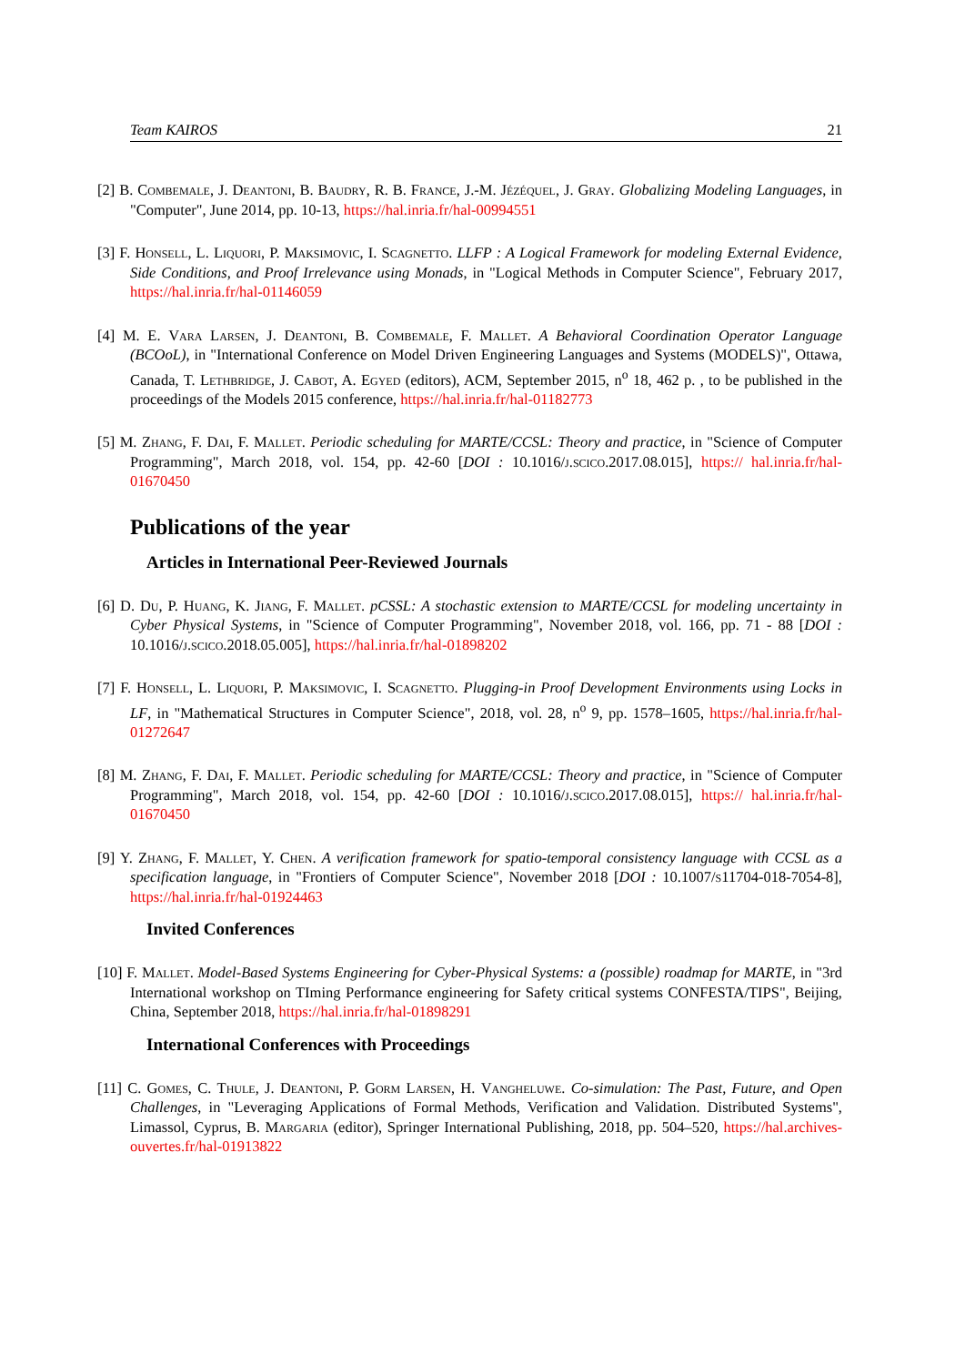Team KAIROS 21
[2] B. Combemale, J. Deantoni, B. Baudry, R. B. France, J.-M. Jézéquel, J. Gray. Globalizing Modeling Languages, in "Computer", June 2014, pp. 10-13, https://hal.inria.fr/hal-00994551
[3] F. Honsell, L. Liquori, P. Maksimovic, I. Scagnetto. LLFP : A Logical Framework for modeling External Evidence, Side Conditions, and Proof Irrelevance using Monads, in "Logical Methods in Computer Science", February 2017, https://hal.inria.fr/hal-01146059
[4] M. E. Vara Larsen, J. Deantoni, B. Combemale, F. Mallet. A Behavioral Coordination Operator Language (BCOoL), in "International Conference on Model Driven Engineering Languages and Systems (MODELS)", Ottawa, Canada, T. Lethbridge, J. Cabot, A. Egyed (editors), ACM, September 2015, n<sup>o</sup> 18, 462 p. , to be published in the proceedings of the Models 2015 conference, https://hal.inria.fr/hal-01182773
[5] M. Zhang, F. Dai, F. Mallet. Periodic scheduling for MARTE/CCSL: Theory and practice, in "Science of Computer Programming", March 2018, vol. 154, pp. 42-60 [DOI : 10.1016/j.scico.2017.08.015], https:// hal.inria.fr/hal-01670450
Publications of the year
Articles in International Peer-Reviewed Journals
[6] D. Du, P. Huang, K. Jiang, F. Mallet. pCSSL: A stochastic extension to MARTE/CCSL for modeling uncertainty in Cyber Physical Systems, in "Science of Computer Programming", November 2018, vol. 166, pp. 71 - 88 [DOI : 10.1016/j.scico.2018.05.005], https://hal.inria.fr/hal-01898202
[7] F. Honsell, L. Liquori, P. Maksimovic, I. Scagnetto. Plugging-in Proof Development Environments using Locks in LF, in "Mathematical Structures in Computer Science", 2018, vol. 28, n<sup>o</sup> 9, pp. 1578–1605, https://hal.inria.fr/hal-01272647
[8] M. Zhang, F. Dai, F. Mallet. Periodic scheduling for MARTE/CCSL: Theory and practice, in "Science of Computer Programming", March 2018, vol. 154, pp. 42-60 [DOI : 10.1016/j.scico.2017.08.015], https:// hal.inria.fr/hal-01670450
[9] Y. Zhang, F. Mallet, Y. Chen. A verification framework for spatio-temporal consistency language with CCSL as a specification language, in "Frontiers of Computer Science", November 2018 [DOI : 10.1007/s11704-018-7054-8], https://hal.inria.fr/hal-01924463
Invited Conferences
[10] F. Mallet. Model-Based Systems Engineering for Cyber-Physical Systems: a (possible) roadmap for MARTE, in "3rd International workshop on TIming Performance engineering for Safety critical systems CONFESTA/TIPS", Beijing, China, September 2018, https://hal.inria.fr/hal-01898291
International Conferences with Proceedings
[11] C. Gomes, C. Thule, J. Deantoni, P. Gorm Larsen, H. Vangheluwe. Co-simulation: The Past, Future, and Open Challenges, in "Leveraging Applications of Formal Methods, Verification and Validation. Distributed Systems", Limassol, Cyprus, B. Margaria (editor), Springer International Publishing, 2018, pp. 504–520, https://hal.archives-ouvertes.fr/hal-01913822